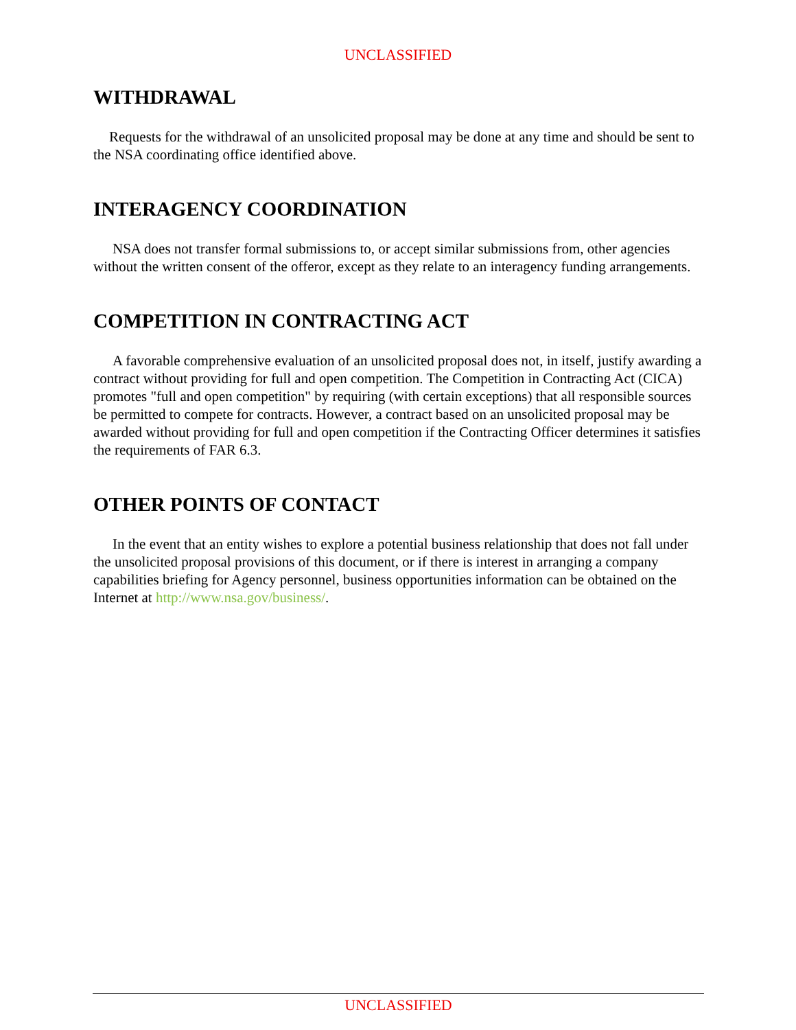UNCLASSIFIED
WITHDRAWAL
Requests for the withdrawal of an unsolicited proposal may be done at any time and should be sent to the NSA coordinating office identified above.
INTERAGENCY COORDINATION
NSA does not transfer formal submissions to, or accept similar submissions from, other agencies without the written consent of the offeror, except as they relate to an interagency funding arrangements.
COMPETITION IN CONTRACTING ACT
A favorable comprehensive evaluation of an unsolicited proposal does not, in itself, justify awarding a contract without providing for full and open competition. The Competition in Contracting Act (CICA) promotes "full and open competition" by requiring (with certain exceptions) that all responsible sources be permitted to compete for contracts. However, a contract based on an unsolicited proposal may be awarded without providing for full and open competition if the Contracting Officer determines it satisfies the requirements of FAR 6.3.
OTHER POINTS OF CONTACT
In the event that an entity wishes to explore a potential business relationship that does not fall under the unsolicited proposal provisions of this document, or if there is interest in arranging a company capabilities briefing for Agency personnel, business opportunities information can be obtained on the Internet at http://www.nsa.gov/business/.
UNCLASSIFIED